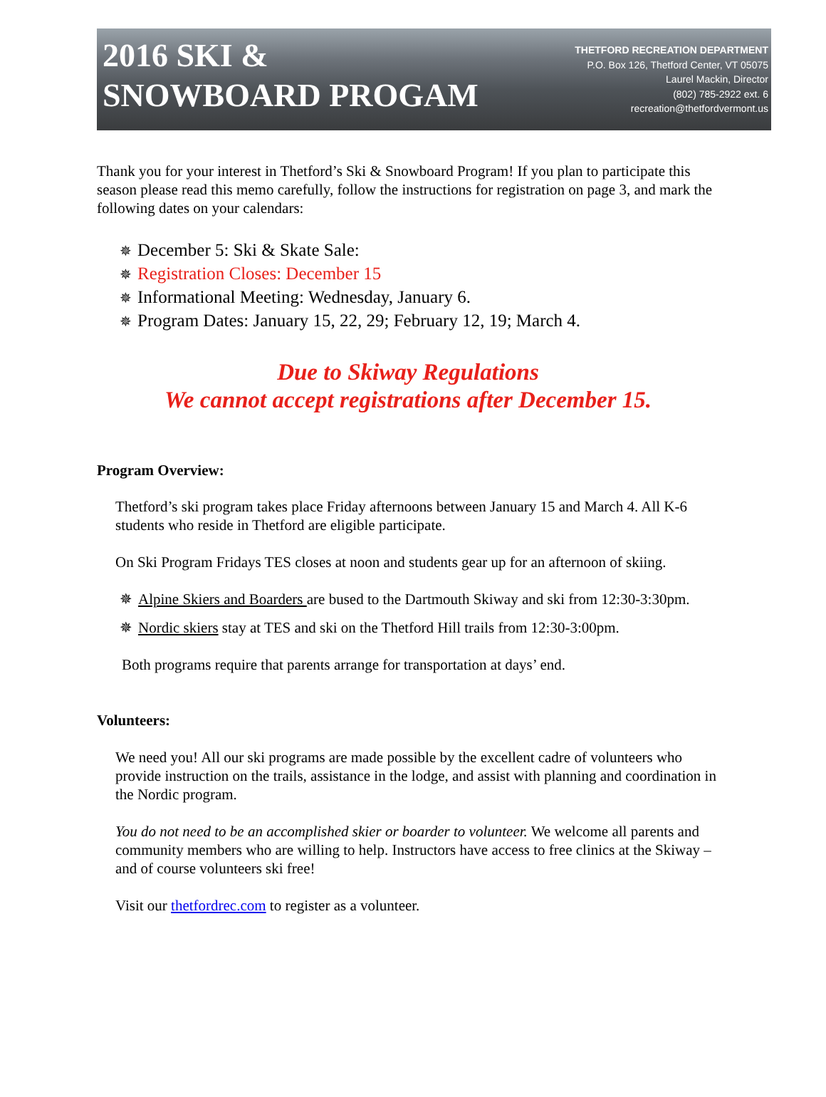2016 SKI &
SNOWBOARD PROGAM
THETFORD RECREATION DEPARTMENT
P.O. Box 126, Thetford Center, VT 05075
Laurel Mackin, Director
(802) 785-2922 ext. 6
recreation@thetfordvermont.us
Thank you for your interest in Thetford’s Ski & Snowboard Program! If you plan to participate this season please read this memo carefully, follow the instructions for registration on page 3, and mark the following dates on your calendars:
✵ December 5: Ski & Skate Sale:
✵ Registration Closes: December 15
✵ Informational Meeting: Wednesday, January 6.
✵ Program Dates: January 15, 22, 29; February 12, 19; March 4.
Due to Skiway Regulations
We cannot accept registrations after December 15.
Program Overview:
Thetford’s ski program takes place Friday afternoons between January 15 and March 4. All K-6 students who reside in Thetford are eligible participate.
On Ski Program Fridays TES closes at noon and students gear up for an afternoon of skiing.
✵ Alpine Skiers and Boarders are bused to the Dartmouth Skiway and ski from 12:30-3:30pm.
✵ Nordic skiers stay at TES and ski on the Thetford Hill trails from 12:30-3:00pm.
Both programs require that parents arrange for transportation at days’ end.
Volunteers:
We need you! All our ski programs are made possible by the excellent cadre of volunteers who provide instruction on the trails, assistance in the lodge, and assist with planning and coordination in the Nordic program.
You do not need to be an accomplished skier or boarder to volunteer. We welcome all parents and community members who are willing to help. Instructors have access to free clinics at the Skiway – and of course volunteers ski free!
Visit our thetfordrec.com to register as a volunteer.